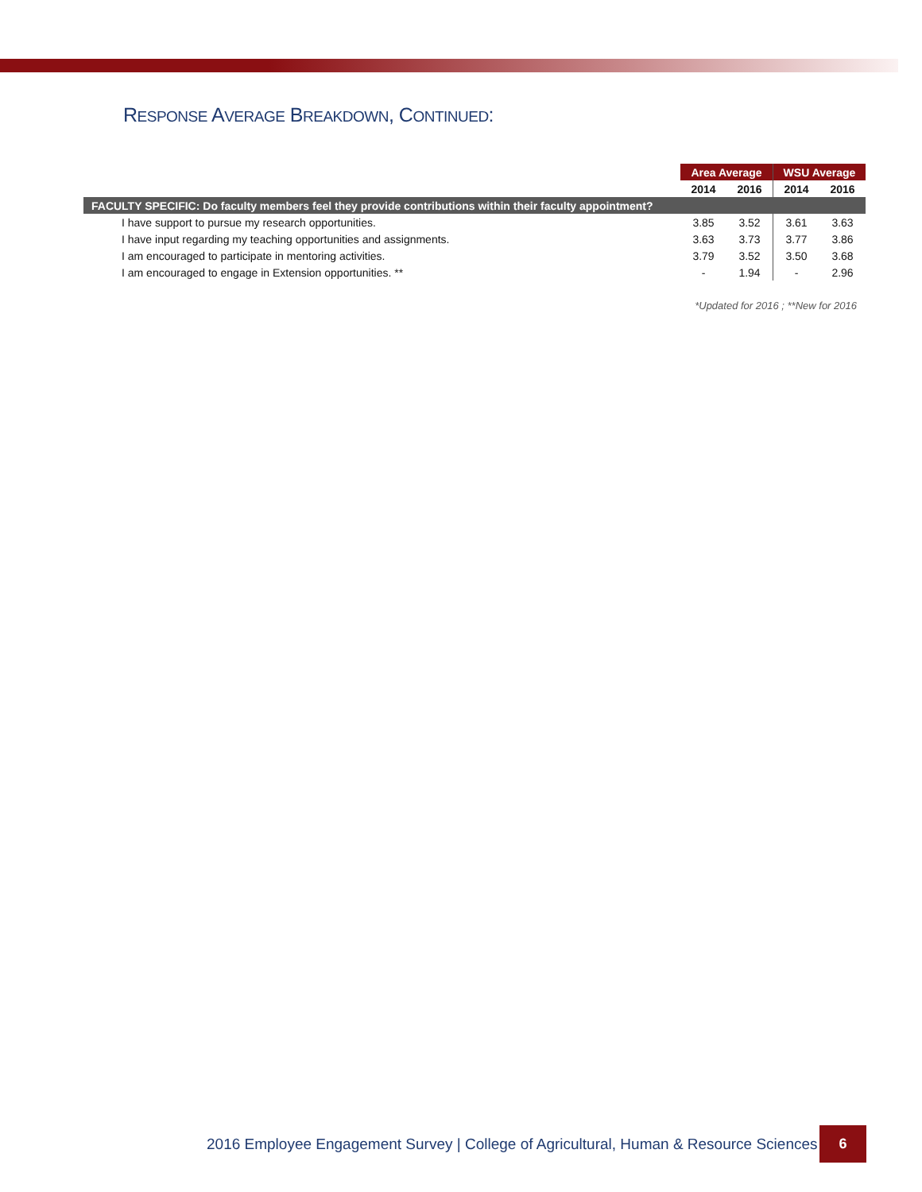RESPONSE AVERAGE BREAKDOWN, CONTINUED:
| | Area Average | | WSU Average | |
| | 2014 | 2016 | 2014 | 2016 |
| FACULTY SPECIFIC: Do faculty members feel they provide contributions within their faculty appointment? | | | | |
| I have support to pursue my research opportunities. | 3.85 | 3.52 | 3.61 | 3.63 |
| I have input regarding my teaching opportunities and assignments. | 3.63 | 3.73 | 3.77 | 3.86 |
| I am encouraged to participate in mentoring activities. | 3.79 | 3.52 | 3.50 | 3.68 |
| I am encouraged to engage in Extension opportunities. ** | - | 1.94 | - | 2.96 |
*Updated for 2016 ; **New for 2016
2016 Employee Engagement Survey | College of Agricultural, Human & Resource Sciences
6